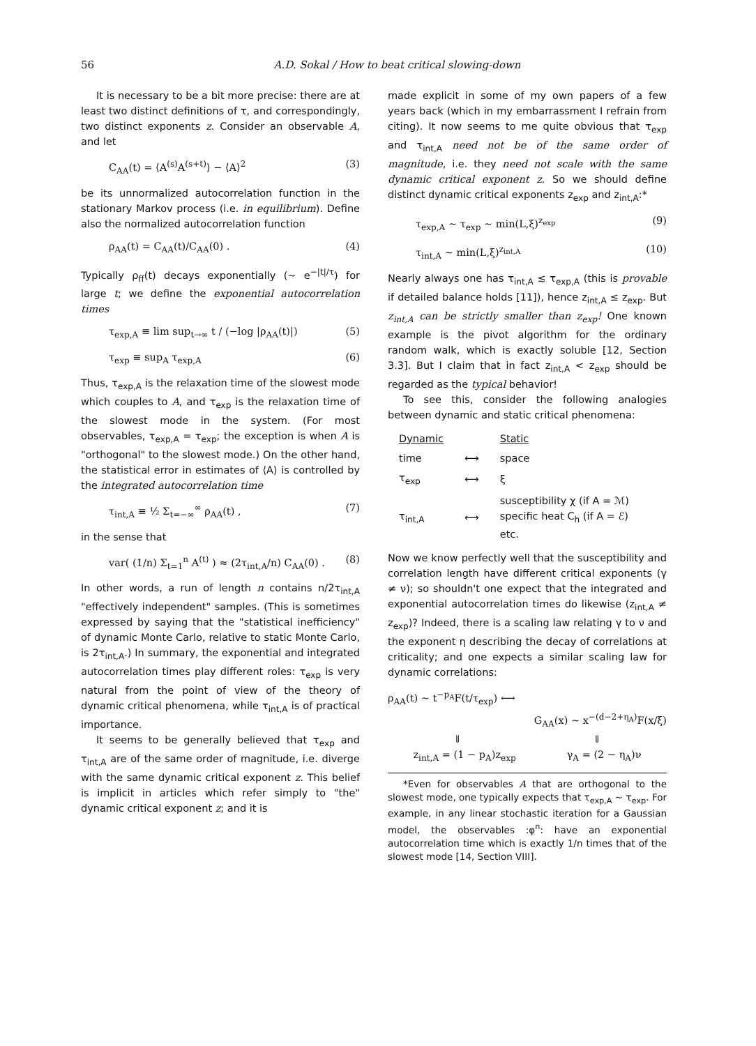56 A.D. Sokal / How to beat critical slowing-down
It is necessary to be a bit more precise: there are at least two distinct definitions of τ, and correspondingly, two distinct exponents z. Consider an observable A, and let
C<sub>AA</sub>(t) = ⟨A<sup>(s)</sup>A<sup>(s+t)</sup>⟩ − ⟨A⟩<sup>2</sup> (3)
be its unnormalized autocorrelation function in the stationary Markov process (i.e. in equilibrium). Define also the normalized autocorrelation function
ρ<sub>AA</sub>(t) = C<sub>AA</sub>(t)/C<sub>AA</sub>(0) . (4)
Typically ρ<sub>ff</sub>(t) decays exponentially (~ e<sup>−|t|/τ</sup>) for large t; we define the exponential autocorrelation times
τ<sub>exp,A</sub> ≡ lim sup<sub>t→∞</sub> t / (−log |ρ<sub>AA</sub>(t)|) (5)
τ<sub>exp</sub> ≡ sup<sub>A</sub> τ<sub>exp,A</sub> (6)
Thus, τ<sub>exp,A</sub> is the relaxation time of the slowest mode which couples to A, and τ<sub>exp</sub> is the relaxation time of the slowest mode in the system. (For most observables, τ<sub>exp,A</sub> = τ<sub>exp</sub>; the exception is when A is "orthogonal" to the slowest mode.) On the other hand, the statistical error in estimates of ⟨A⟩ is controlled by the integrated autocorrelation time
τ<sub>int,A</sub> ≡ ½ Σ<sub>t=−∞</sub><sup>∞</sup> ρ<sub>AA</sub>(t) , (7)
in the sense that
var( (1/n) Σ<sub>t=1</sub><sup>n</sup> A<sup>(t)</sup> ) ≈ (2τ<sub>int,A</sub>/n) C<sub>AA</sub>(0) . (8)
In other words, a run of length n contains n/2τ<sub>int,A</sub> "effectively independent" samples. (This is sometimes expressed by saying that the "statistical inefficiency" of dynamic Monte Carlo, relative to static Monte Carlo, is 2τ<sub>int,A</sub>.) In summary, the exponential and integrated autocorrelation times play different roles: τ<sub>exp</sub> is very natural from the point of view of the theory of dynamic critical phenomena, while τ<sub>int,A</sub> is of practical importance.
It seems to be generally believed that τ<sub>exp</sub> and τ<sub>int,A</sub> are of the same order of magnitude, i.e. diverge with the same dynamic critical exponent z. This belief is implicit in articles which refer simply to "the" dynamic critical exponent z; and it is
made explicit in some of my own papers of a few years back (which in my embarrassment I refrain from citing). It now seems to me quite obvious that τ<sub>exp</sub> and τ<sub>int,A</sub> need not be of the same order of magnitude, i.e. they need not scale with the same dynamic critical exponent z. So we should define distinct dynamic critical exponents z<sub>exp</sub> and z<sub>int,A</sub>:*
τ<sub>exp,A</sub> ~ τ<sub>exp</sub> ~ min(L,ξ)<sup>z<sub>exp</sub></sup> (9)
τ<sub>int,A</sub> ~ min(L,ξ)<sup>z<sub>int,A</sub></sup> (10)
Nearly always one has τ<sub>int,A</sub> ≲ τ<sub>exp,A</sub> (this is provable if detailed balance holds [11]), hence z<sub>int,A</sub> ≤ z<sub>exp</sub>. But z<sub>int,A</sub> can be strictly smaller than z<sub>exp</sub>! One known example is the pivot algorithm for the ordinary random walk, which is exactly soluble [12, Section 3.3]. But I claim that in fact z<sub>int,A</sub> < z<sub>exp</sub> should be regarded as the typical behavior!
To see this, consider the following analogies between dynamic and static critical phenomena:
| Dynamic | | Static |
| time | ⟷ | space |
| τ<sub>exp</sub> | ⟷ | ξ |
| τ<sub>int,A</sub> | ⟷ | susceptibility χ (if A = ℳ) specific heat C<sub>h</sub> (if A = ℰ) etc. |
Now we know perfectly well that the susceptibility and correlation length have different critical exponents (γ ≠ ν); so shouldn't one expect that the integrated and exponential autocorrelation times do likewise (z<sub>int,A</sub> ≠ z<sub>exp</sub>)? Indeed, there is a scaling law relating γ to ν and the exponent η describing the decay of correlations at criticality; and one expects a similar scaling law for dynamic correlations:
ρ<sub>AA</sub>(t) ~ t<sup>−p<sub>A</sub></sup>F(t/τ<sub>exp</sub>) ⟷
G<sub>AA</sub>(x) ~ x<sup>−(d−2+η<sub>A</sub>)</sup>F(x/ξ)
⇓ ⇓
z<sub>int,A</sub> = (1 − p<sub>A</sub>)z<sub>exp</sub> γ<sub>A</sub> = (2 − η<sub>A</sub>)ν
*Even for observables A that are orthogonal to the slowest mode, one typically expects that τ<sub>exp,A</sub> ~ τ<sub>exp</sub>. For example, in any linear stochastic iteration for a Gaussian model, the observables :φ<sup>n</sup>: have an exponential autocorrelation time which is exactly 1/n times that of the slowest mode [14, Section VIII].